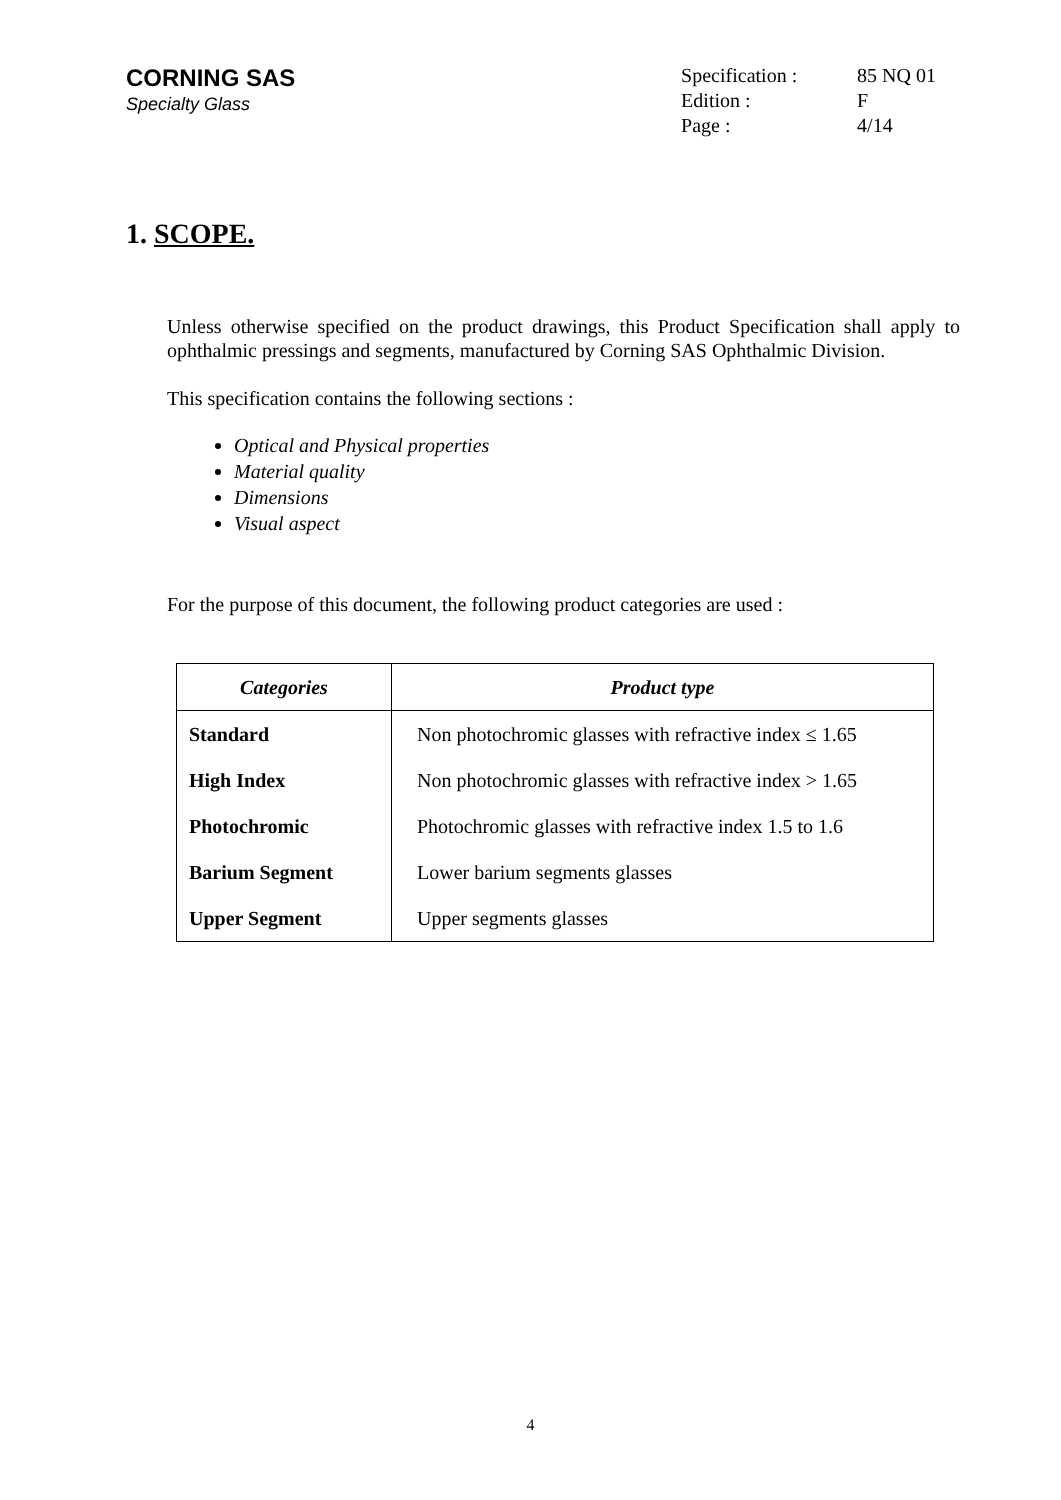CORNING SAS
Specialty Glass
| Specification : | 85 NQ 01 |
| Edition : | F |
| Page : | 4/14 |
1. SCOPE.
Unless otherwise specified on the product drawings, this Product Specification shall apply to ophthalmic pressings and segments, manufactured by Corning SAS Ophthalmic Division.
This specification contains the following sections :
Optical and Physical properties
Material quality
Dimensions
Visual aspect
For the purpose of this document, the following product categories are used :
| Categories | Product type |
| --- | --- |
| Standard | Non photochromic glasses with refractive index ≤ 1.65 |
| High Index | Non photochromic glasses with refractive index > 1.65 |
| Photochromic | Photochromic glasses with refractive index 1.5 to 1.6 |
| Barium Segment | Lower barium segments glasses |
| Upper Segment | Upper segments glasses |
4